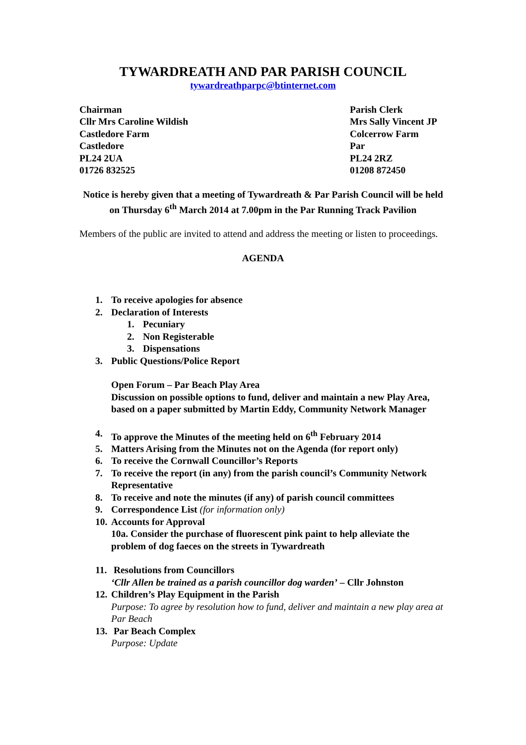TYWARDREATH AND PAR PARISH COUNCIL
tywardreathparpc@btinternet.com
Chairman
Cllr Mrs Caroline Wildish
Castledore Farm
Castledore
PL24 2UA
01726 832525
Parish Clerk
Mrs Sally Vincent JP
Colcerrow Farm
Par
PL24 2RZ
01208 872450
Notice is hereby given that a meeting of Tywardreath & Par Parish Council will be held on Thursday 6<sup>th</sup> March 2014 at 7.00pm in the Par Running Track Pavilion
Members of the public are invited to attend and address the meeting or listen to proceedings.
AGENDA
1. To receive apologies for absence
2. Declaration of Interests
1. Pecuniary
2. Non Registerable
3. Dispensations
3. Public Questions/Police Report
Open Forum – Par Beach Play Area
Discussion on possible options to fund, deliver and maintain a new Play Area, based on a paper submitted by Martin Eddy, Community Network Manager
4. To approve the Minutes of the meeting held on 6<sup>th</sup> February 2014
5. Matters Arising from the Minutes not on the Agenda (for report only)
6. To receive the Cornwall Councillor’s Reports
7. To receive the report (in any) from the parish council’s Community Network Representative
8. To receive and note the minutes (if any) of parish council committees
9. Correspondence List (for information only)
10. Accounts for Approval
10a. Consider the purchase of fluorescent pink paint to help alleviate the problem of dog faeces on the streets in Tywardreath
11. Resolutions from Councillors
‘Cllr Allen be trained as a parish councillor dog warden’ – Cllr Johnston
12. Children’s Play Equipment in the Parish
Purpose: To agree by resolution how to fund, deliver and maintain a new play area at Par Beach
13. Par Beach Complex
Purpose: Update